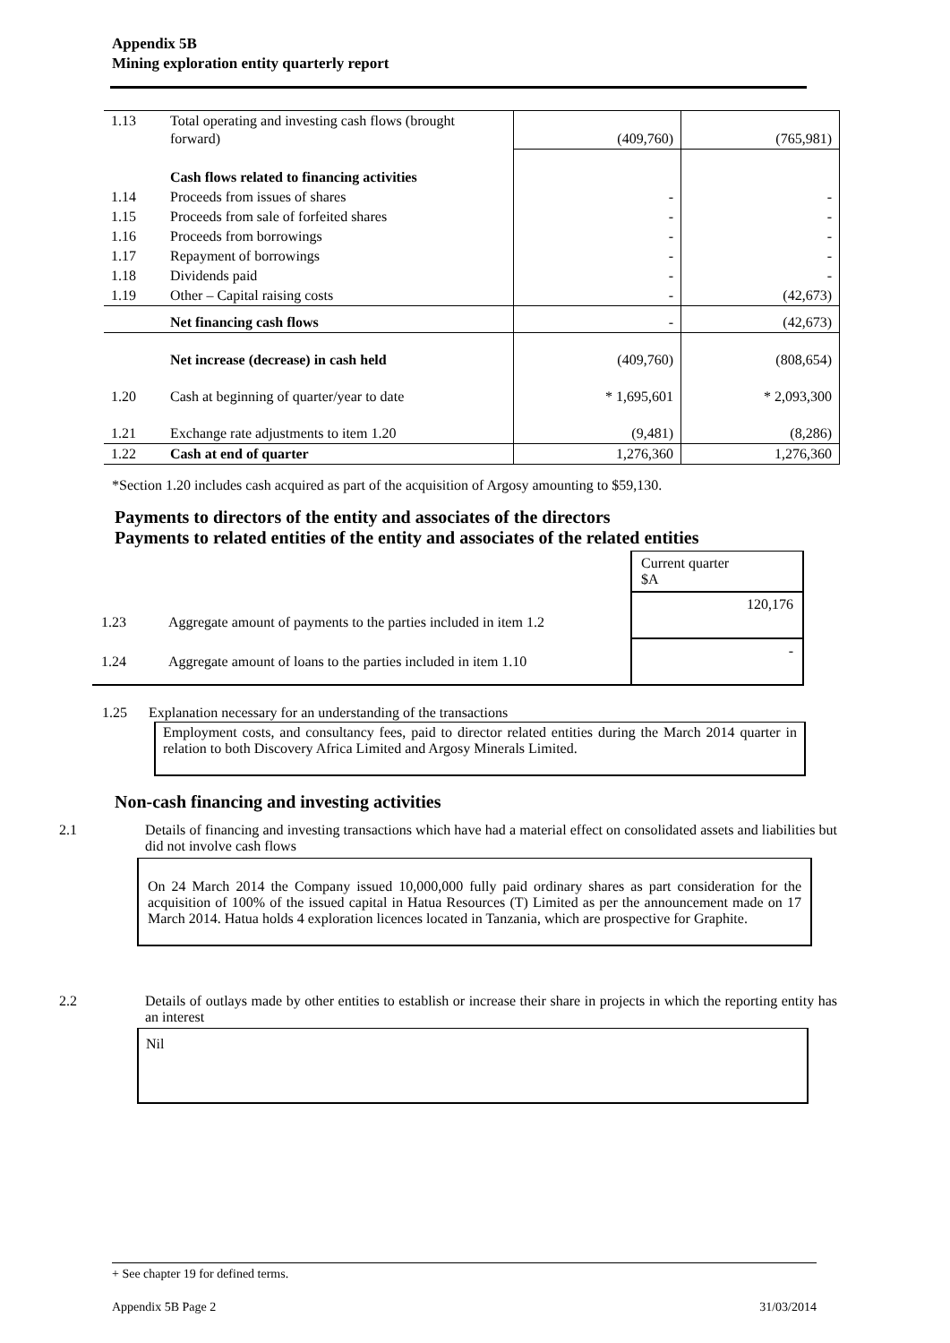Appendix 5B
Mining exploration entity quarterly report
| 1.13 | Total operating and investing cash flows (brought forward) | (409,760) | (765,981) |
| | Cash flows related to financing activities | | |
| 1.14 | Proceeds from issues of shares | - | - |
| 1.15 | Proceeds from sale of forfeited shares | - | - |
| 1.16 | Proceeds from borrowings | - | - |
| 1.17 | Repayment of borrowings | - | - |
| 1.18 | Dividends paid | - | - |
| 1.19 | Other – Capital raising costs | - | (42,673) |
| | Net financing cash flows | - | (42,673) |
| | Net increase (decrease) in cash held | (409,760) | (808,654) |
| 1.20 | Cash at beginning of quarter/year to date | * 1,695,601 | * 2,093,300 |
| 1.21 | Exchange rate adjustments to item 1.20 | (9,481) | (8,286) |
| 1.22 | Cash at end of quarter | 1,276,360 | 1,276,360 |
*Section 1.20 includes cash acquired as part of the acquisition of Argosy amounting to $59,130.
Payments to directors of the entity and associates of the directors
Payments to related entities of the entity and associates of the related entities
| | | Current quarter $A |
| 1.23 | Aggregate amount of payments to the parties included in item 1.2 | 120,176 |
| 1.24 | Aggregate amount of loans to the parties included in item 1.10 | - |
1.25 Explanation necessary for an understanding of the transactions
Employment costs, and consultancy fees, paid to director related entities during the March 2014 quarter in relation to both Discovery Africa Limited and Argosy Minerals Limited.
Non-cash financing and investing activities
2.1 Details of financing and investing transactions which have had a material effect on consolidated assets and liabilities but did not involve cash flows
On 24 March 2014 the Company issued 10,000,000 fully paid ordinary shares as part consideration for the acquisition of 100% of the issued capital in Hatua Resources (T) Limited as per the announcement made on 17 March 2014. Hatua holds 4 exploration licences located in Tanzania, which are prospective for Graphite.
2.2 Details of outlays made by other entities to establish or increase their share in projects in which the reporting entity has an interest
Nil
+ See chapter 19 for defined terms.
Appendix 5B Page 2 31/03/2014